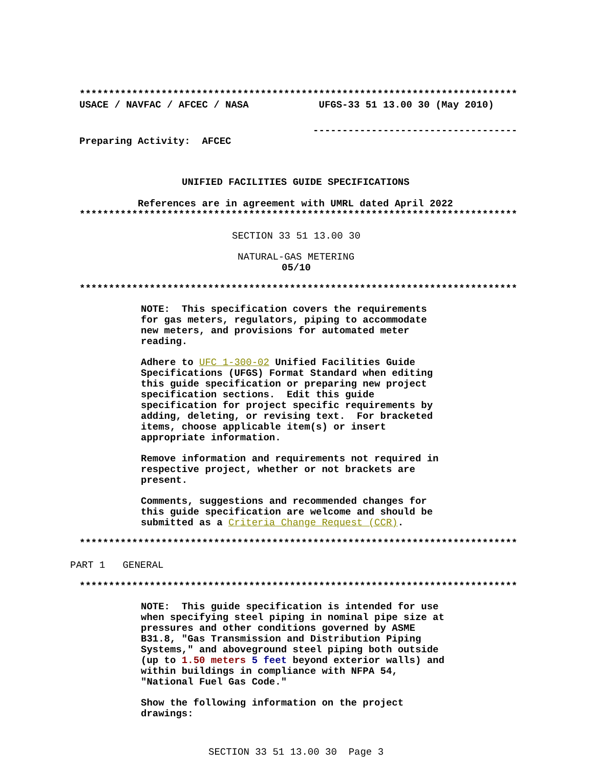***************************************************************************
USACE / NAVFAC / AFCEC / NASA UFGS-33 51 13.00 30 (May 2010)
-----------------------------------
Preparing Activity: AFCEC
UNIFIED FACILITIES GUIDE SPECIFICATIONS
References are in agreement with UMRL dated April 2022
***************************************************************************
SECTION 33 51 13.00 30
NATURAL-GAS METERING
05/10
***************************************************************************
NOTE: This specification covers the requirements for gas meters, regulators, piping to accommodate new meters, and provisions for automated meter reading.
Adhere to UFC 1-300-02 Unified Facilities Guide Specifications (UFGS) Format Standard when editing this guide specification or preparing new project specification sections. Edit this guide specification for project specific requirements by adding, deleting, or revising text. For bracketed items, choose applicable item(s) or insert appropriate information.
Remove information and requirements not required in respective project, whether or not brackets are present.
Comments, suggestions and recommended changes for this guide specification are welcome and should be submitted as a Criteria Change Request (CCR).
***************************************************************************
PART 1 GENERAL
***************************************************************************
NOTE: This guide specification is intended for use when specifying steel piping in nominal pipe size at pressures and other conditions governed by ASME B31.8, "Gas Transmission and Distribution Piping Systems," and aboveground steel piping both outside (up to 1.50 meters 5 feet beyond exterior walls) and within buildings in compliance with NFPA 54, "National Fuel Gas Code."
Show the following information on the project drawings:
SECTION 33 51 13.00 30 Page 3